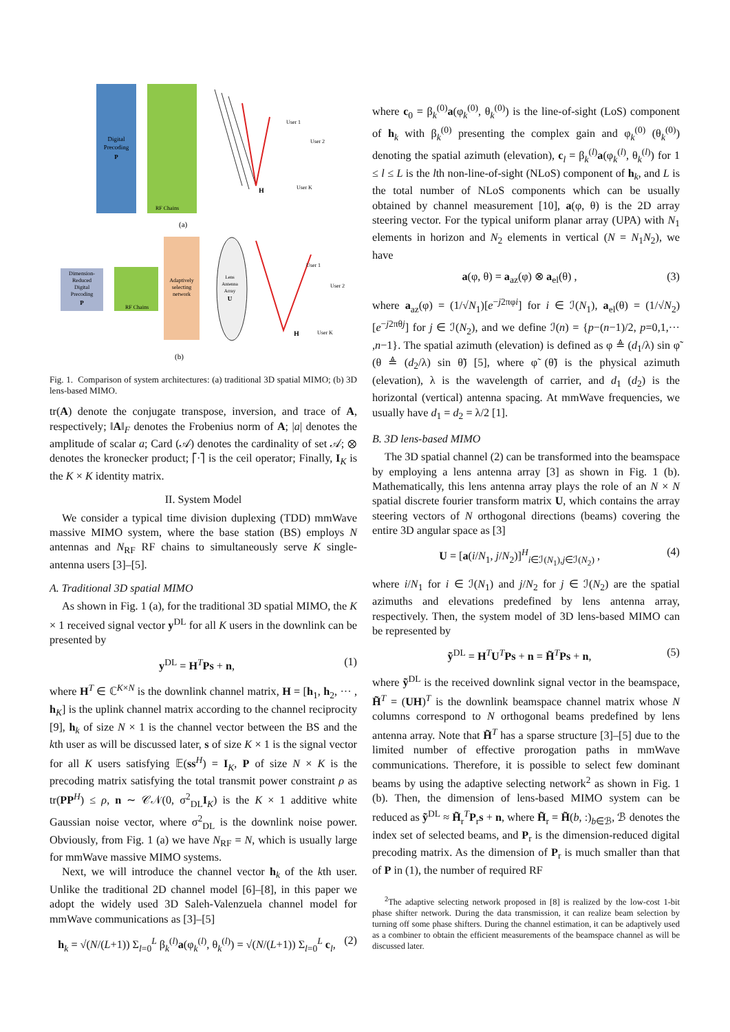Digital
Precoding
P
RF Chains
H
User 1
User 2
User K
(a)
Dimension-
Reduced
Digital
Precoding
P
RF Chains
Adaptively
selecting
network
Lens
Antenna
Array
U
H
User 1
User 2
User K
(b)
Fig. 1. Comparison of system architectures: (a) traditional 3D spatial MIMO; (b) 3D lens-based MIMO.
tr(A) denote the conjugate transpose, inversion, and trace of A, respectively; ‖A‖<sub>F</sub> denotes the Frobenius norm of A; |a| denotes the amplitude of scalar a; Card (𝒜) denotes the cardinality of set 𝒜; ⊗ denotes the kronecker product; ⌈·⌉ is the ceil operator; Finally, I<sub>K</sub> is the K × K identity matrix.
II. System Model
We consider a typical time division duplexing (TDD) mmWave massive MIMO system, where the base station (BS) employs N antennas and N<sub>RF</sub> RF chains to simultaneously serve K single-antenna users [3]–[5].
A. Traditional 3D spatial MIMO
As shown in Fig. 1 (a), for the traditional 3D spatial MIMO, the K × 1 received signal vector y<sup>DL</sup> for all K users in the downlink can be presented by
y<sup>DL</sup> = H<sup>T</sup>Ps + n, (1)
where H<sup>T</sup> ∈ ℂ<sup>K×N</sup> is the downlink channel matrix, H = [h<sub>1</sub>, h<sub>2</sub>, ··· , h<sub>K</sub>] is the uplink channel matrix according to the channel reciprocity [9], h<sub>k</sub> of size N × 1 is the channel vector between the BS and the kth user as will be discussed later, s of size K × 1 is the signal vector for all K users satisfying 𝔼(ss<sup>H</sup>) = I<sub>K</sub>, P of size N × K is the precoding matrix satisfying the total transmit power constraint ρ as tr(PP<sup>H</sup>) ≤ ρ, n ∼ 𝒞𝒩(0, σ<sup>2</sup><sub>DL</sub>I<sub>K</sub>) is the K × 1 additive white Gaussian noise vector, where σ<sup>2</sup><sub>DL</sub> is the downlink noise power. Obviously, from Fig. 1 (a) we have N<sub>RF</sub> = N, which is usually large for mmWave massive MIMO systems.
Next, we will introduce the channel vector h<sub>k</sub> of the kth user. Unlike the traditional 2D channel model [6]–[8], in this paper we adopt the widely used 3D Saleh-Valenzuela channel model for mmWave communications as [3]–[5]
h<sub>k</sub> = √(N/(L+1)) Σ<sub>l=0</sub><sup>L</sup> β<sub>k</sub><sup>(l)</sup>a(φ<sub>k</sub><sup>(l)</sup>, θ<sub>k</sub><sup>(l)</sup>) = √(N/(L+1)) Σ<sub>l=0</sub><sup>L</sup> c<sub>l</sub>, (2)
where c<sub>0</sub> = β<sub>k</sub><sup>(0)</sup>a(φ<sub>k</sub><sup>(0)</sup>, θ<sub>k</sub><sup>(0)</sup>) is the line-of-sight (LoS) component of h<sub>k</sub> with β<sub>k</sub><sup>(0)</sup> presenting the complex gain and φ<sub>k</sub><sup>(0)</sup> (θ<sub>k</sub><sup>(0)</sup>) denoting the spatial azimuth (elevation), c<sub>l</sub> = β<sub>k</sub><sup>(l)</sup>a(φ<sub>k</sub><sup>(l)</sup>, θ<sub>k</sub><sup>(l)</sup>) for 1 ≤ l ≤ L is the lth non-line-of-sight (NLoS) component of h<sub>k</sub>, and L is the total number of NLoS components which can be usually obtained by channel measurement [10], a(φ, θ) is the 2D array steering vector. For the typical uniform planar array (UPA) with N<sub>1</sub> elements in horizon and N<sub>2</sub> elements in vertical (N = N<sub>1</sub>N<sub>2</sub>), we have
a(φ, θ) = a<sub>az</sub>(φ) ⊗ a<sub>el</sub>(θ) , (3)
where a<sub>az</sub>(φ) = (1/√N<sub>1</sub>)[e<sup>−j2πφi</sup>] for i ∈ ℐ(N<sub>1</sub>), a<sub>el</sub>(θ) = (1/√N<sub>2</sub>)[e<sup>−j2πθj</sup>] for j ∈ ℐ(N<sub>2</sub>), and we define ℐ(n) = {p−(n−1)/2, p=0,1,··· ,n−1}. The spatial azimuth (elevation) is defined as φ ≜ (d<sub>1</sub>/λ) sin φ̃ (θ ≜ (d<sub>2</sub>/λ) sin θ̃) [5], where φ̃ (θ̃) is the physical azimuth (elevation), λ is the wavelength of carrier, and d<sub>1</sub> (d<sub>2</sub>) is the horizontal (vertical) antenna spacing. At mmWave frequencies, we usually have d<sub>1</sub> = d<sub>2</sub> = λ/2 [1].
B. 3D lens-based MIMO
The 3D spatial channel (2) can be transformed into the beamspace by employing a lens antenna array [3] as shown in Fig. 1 (b). Mathematically, this lens antenna array plays the role of an N × N spatial discrete fourier transform matrix U, which contains the array steering vectors of N orthogonal directions (beams) covering the entire 3D angular space as [3]
U = [a(i/N<sub>1</sub>, j/N<sub>2</sub>)]<sup>H</sup><sub>i∈ℐ(N<sub>1</sub>),j∈ℐ(N<sub>2</sub>)</sub> , (4)
where i/N<sub>1</sub> for i ∈ ℐ(N<sub>1</sub>) and j/N<sub>2</sub> for j ∈ ℐ(N<sub>2</sub>) are the spatial azimuths and elevations predefined by lens antenna array, respectively. Then, the system model of 3D lens-based MIMO can be represented by
ỹ<sup>DL</sup> = H<sup>T</sup>U<sup>T</sup>Ps + n = H̃<sup>T</sup>Ps + n, (5)
where ỹ<sup>DL</sup> is the received downlink signal vector in the beamspace, H̃<sup>T</sup> = (UH)<sup>T</sup> is the downlink beamspace channel matrix whose N columns correspond to N orthogonal beams predefined by lens antenna array. Note that H̃<sup>T</sup> has a sparse structure [3]–[5] due to the limited number of effective prorogation paths in mmWave communications. Therefore, it is possible to select few dominant beams by using the adaptive selecting network<sup>2</sup> as shown in Fig. 1 (b). Then, the dimension of lens-based MIMO system can be reduced as ỹ<sup>DL</sup> ≈ H̃<sub>r</sub><sup>T</sup>P<sub>r</sub>s + n, where H̃<sub>r</sub> = H̃(b, :)<sub>b∈ℬ</sub>, ℬ denotes the index set of selected beams, and P<sub>r</sub> is the dimension-reduced digital precoding matrix. As the dimension of P<sub>r</sub> is much smaller than that of P in (1), the number of required RF
<sup>2</sup> The adaptive selecting network proposed in [8] is realized by the low-cost 1-bit phase shifter network. During the data transmission, it can realize beam selection by turning off some phase shifters. During the channel estimation, it can be adaptively used as a combiner to obtain the efficient measurements of the beamspace channel as will be discussed later.